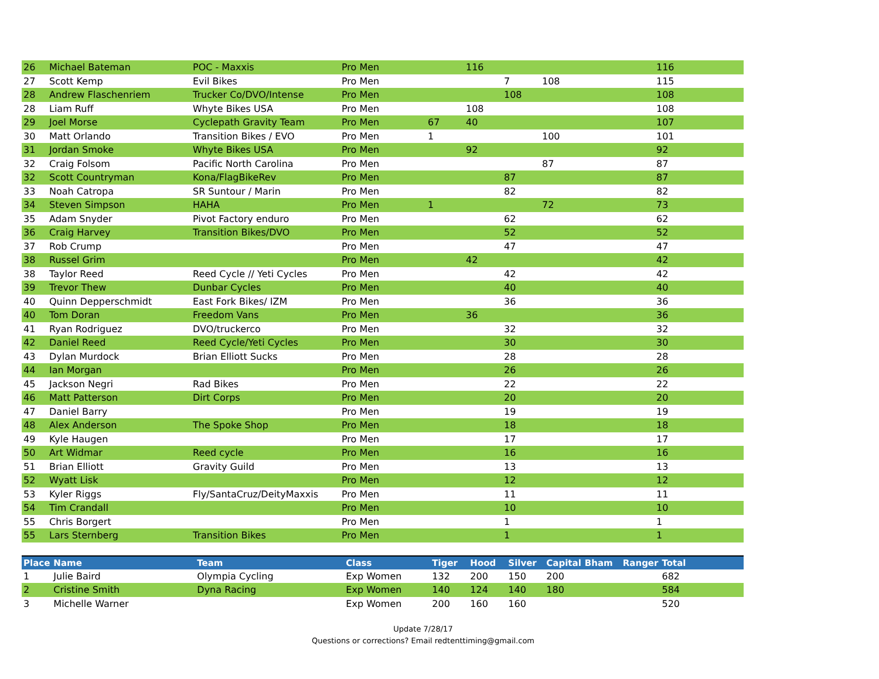| 26 | Michael Bateman | POC - Maxxis | Pro Men | | 116 | | | | | 116 |
| 27 | Scott Kemp | Evil Bikes | Pro Men | | | 7 | 108 | | | 115 |
| 28 | Andrew Flaschenriem | Trucker Co/DVO/Intense | Pro Men | | | 108 | | | | 108 |
| 28 | Liam Ruff | Whyte Bikes USA | Pro Men | | 108 | | | | | 108 |
| 29 | Joel Morse | Cyclepath Gravity Team | Pro Men | 67 | 40 | | | | | 107 |
| 30 | Matt Orlando | Transition Bikes / EVO | Pro Men | 1 | | | 100 | | | 101 |
| 31 | Jordan Smoke | Whyte Bikes USA | Pro Men | | 92 | | | | | 92 |
| 32 | Craig Folsom | Pacific North Carolina | Pro Men | | | | 87 | | | 87 |
| 32 | Scott Countryman | Kona/FlagBikeRev | Pro Men | | | 87 | | | | 87 |
| 33 | Noah Catropa | SR Suntour / Marin | Pro Men | | | 82 | | | | 82 |
| 34 | Steven Simpson | HAHA | Pro Men | 1 | | | 72 | | | 73 |
| 35 | Adam Snyder | Pivot Factory enduro | Pro Men | | | 62 | | | | 62 |
| 36 | Craig Harvey | Transition Bikes/DVO | Pro Men | | | 52 | | | | 52 |
| 37 | Rob Crump | | Pro Men | | | 47 | | | | 47 |
| 38 | Russel Grim | | Pro Men | | 42 | | | | | 42 |
| 38 | Taylor Reed | Reed Cycle // Yeti Cycles | Pro Men | | | 42 | | | | 42 |
| 39 | Trevor Thew | Dunbar Cycles | Pro Men | | | 40 | | | | 40 |
| 40 | Quinn Depperschmidt | East Fork Bikes/ IZM | Pro Men | | | 36 | | | | 36 |
| 40 | Tom Doran | Freedom Vans | Pro Men | | 36 | | | | | 36 |
| 41 | Ryan Rodriguez | DVO/truckerco | Pro Men | | | 32 | | | | 32 |
| 42 | Daniel Reed | Reed Cycle/Yeti Cycles | Pro Men | | | 30 | | | | 30 |
| 43 | Dylan Murdock | Brian Elliott Sucks | Pro Men | | | 28 | | | | 28 |
| 44 | Ian Morgan | | Pro Men | | | 26 | | | | 26 |
| 45 | Jackson Negri | Rad Bikes | Pro Men | | | 22 | | | | 22 |
| 46 | Matt Patterson | Dirt Corps | Pro Men | | | 20 | | | | 20 |
| 47 | Daniel Barry | | Pro Men | | | 19 | | | | 19 |
| 48 | Alex Anderson | The Spoke Shop | Pro Men | | | 18 | | | | 18 |
| 49 | Kyle Haugen | | Pro Men | | | 17 | | | | 17 |
| 50 | Art Widmar | Reed cycle | Pro Men | | | 16 | | | | 16 |
| 51 | Brian Elliott | Gravity Guild | Pro Men | | | 13 | | | | 13 |
| 52 | Wyatt Lisk | | Pro Men | | | 12 | | | | 12 |
| 53 | Kyler Riggs | Fly/SantaCruz/DeityMaxxis | Pro Men | | | 11 | | | | 11 |
| 54 | Tim Crandall | | Pro Men | | | 10 | | | | 10 |
| 55 | Chris Borgert | | Pro Men | | | 1 | | | | 1 |
| 55 | Lars Sternberg | Transition Bikes | Pro Men | | | 1 | | | | 1 |
| Place | Name | Team | Class | Tiger | Hood | Silver | Capital | Bham | Ranger | Total |
| --- | --- | --- | --- | --- | --- | --- | --- | --- | --- | --- |
| 1 | Julie Baird | Olympia Cycling | Exp Women | 132 | 200 | 150 | 200 | | | 682 |
| 2 | Cristine Smith | Dyna Racing | Exp Women | 140 | 124 | 140 | 180 | | | 584 |
| 3 | Michelle Warner | | Exp Women | 200 | 160 | 160 | | | | 520 |
Update 7/28/17
Questions or corrections? Email redtenttiming@gmail.com